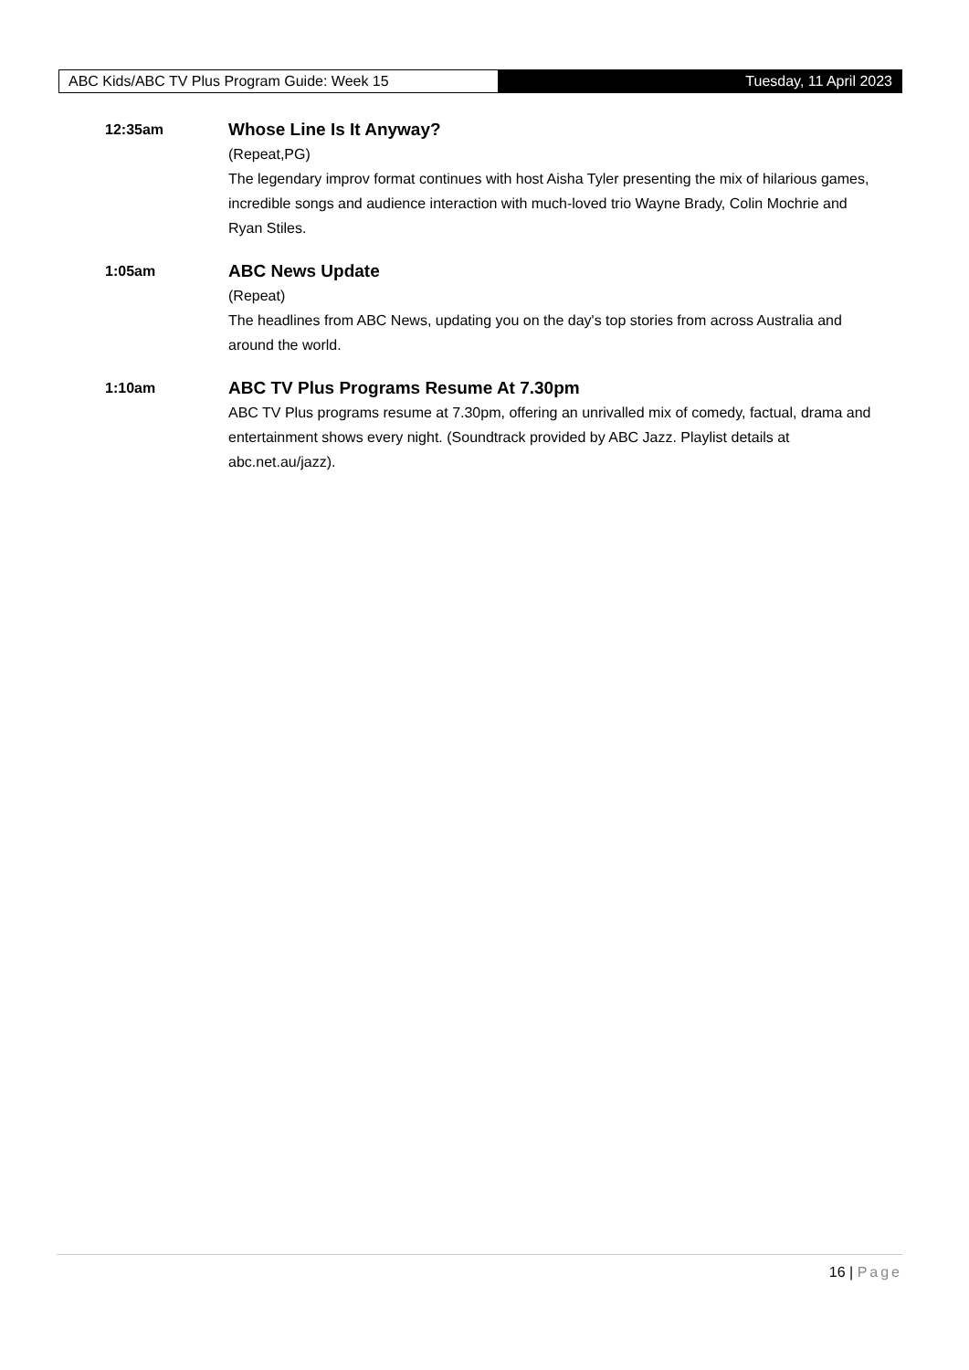ABC Kids/ABC TV Plus Program Guide: Week 15 Tuesday, 11 April 2023
12:35am
Whose Line Is It Anyway?
(Repeat,PG)
The legendary improv format continues with host Aisha Tyler presenting the mix of hilarious games, incredible songs and audience interaction with much-loved trio Wayne Brady, Colin Mochrie and Ryan Stiles.
1:05am
ABC News Update
(Repeat)
The headlines from ABC News, updating you on the day's top stories from across Australia and around the world.
1:10am
ABC TV Plus Programs Resume At 7.30pm
ABC TV Plus programs resume at 7.30pm, offering an unrivalled mix of comedy, factual, drama and entertainment shows every night. (Soundtrack provided by ABC Jazz. Playlist details at abc.net.au/jazz).
16 | Page